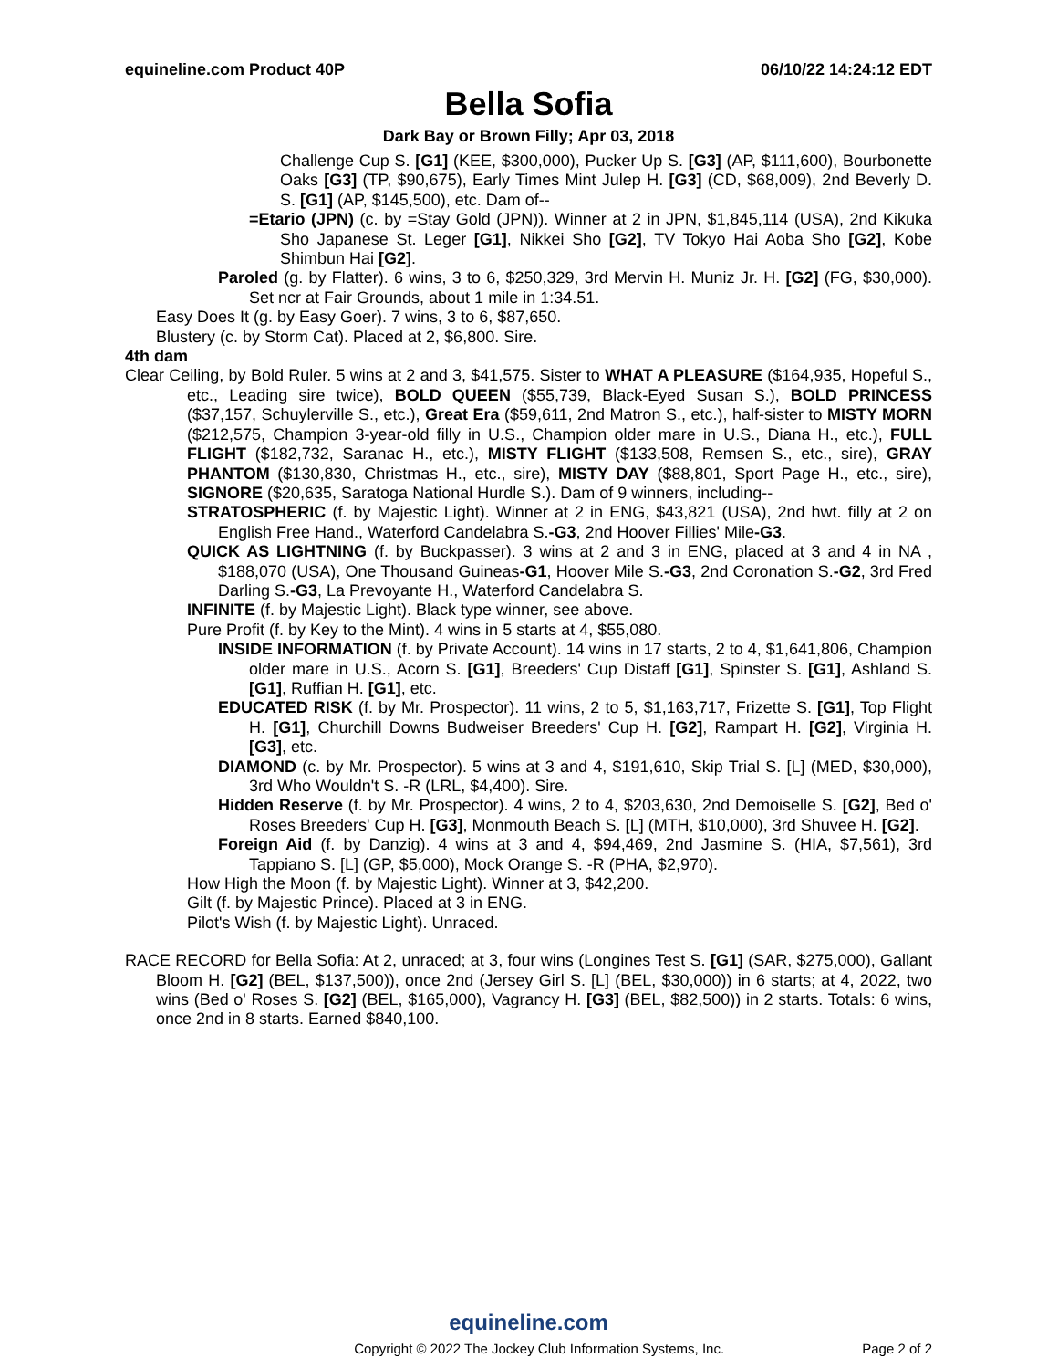equineline.com Product 40P 06/10/22 14:24:12 EDT
Bella Sofia
Dark Bay or Brown Filly; Apr 03, 2018
Challenge Cup S. [G1] (KEE, $300,000), Pucker Up S. [G3] (AP, $111,600), Bourbonette Oaks [G3] (TP, $90,675), Early Times Mint Julep H. [G3] (CD, $68,009), 2nd Beverly D. S. [G1] (AP, $145,500), etc. Dam of--
=Etario (JPN) (c. by =Stay Gold (JPN)). Winner at 2 in JPN, $1,845,114 (USA), 2nd Kikuka Sho Japanese St. Leger [G1], Nikkei Sho [G2], TV Tokyo Hai Aoba Sho [G2], Kobe Shimbun Hai [G2].
Paroled (g. by Flatter). 6 wins, 3 to 6, $250,329, 3rd Mervin H. Muniz Jr. H. [G2] (FG, $30,000). Set ncr at Fair Grounds, about 1 mile in 1:34.51.
Easy Does It (g. by Easy Goer). 7 wins, 3 to 6, $87,650.
Blustery (c. by Storm Cat). Placed at 2, $6,800. Sire.
4th dam
Clear Ceiling, by Bold Ruler. 5 wins at 2 and 3, $41,575. Sister to WHAT A PLEASURE ($164,935, Hopeful S., etc., Leading sire twice), BOLD QUEEN ($55,739, Black-Eyed Susan S.), BOLD PRINCESS ($37,157, Schuylerville S., etc.), Great Era ($59,611, 2nd Matron S., etc.), half-sister to MISTY MORN ($212,575, Champion 3-year-old filly in U.S., Champion older mare in U.S., Diana H., etc.), FULL FLIGHT ($182,732, Saranac H., etc.), MISTY FLIGHT ($133,508, Remsen S., etc., sire), GRAY PHANTOM ($130,830, Christmas H., etc., sire), MISTY DAY ($88,801, Sport Page H., etc., sire), SIGNORE ($20,635, Saratoga National Hurdle S.). Dam of 9 winners, including--
STRATOSPHERIC (f. by Majestic Light). Winner at 2 in ENG, $43,821 (USA), 2nd hwt. filly at 2 on English Free Hand., Waterford Candelabra S.-G3, 2nd Hoover Fillies' Mile-G3.
QUICK AS LIGHTNING (f. by Buckpasser). 3 wins at 2 and 3 in ENG, placed at 3 and 4 in NA , $188,070 (USA), One Thousand Guineas-G1, Hoover Mile S.-G3, 2nd Coronation S.-G2, 3rd Fred Darling S.-G3, La Prevoyante H., Waterford Candelabra S.
INFINITE (f. by Majestic Light). Black type winner, see above.
Pure Profit (f. by Key to the Mint). 4 wins in 5 starts at 4, $55,080.
INSIDE INFORMATION (f. by Private Account). 14 wins in 17 starts, 2 to 4, $1,641,806, Champion older mare in U.S., Acorn S. [G1], Breeders' Cup Distaff [G1], Spinster S. [G1], Ashland S. [G1], Ruffian H. [G1], etc.
EDUCATED RISK (f. by Mr. Prospector). 11 wins, 2 to 5, $1,163,717, Frizette S. [G1], Top Flight H. [G1], Churchill Downs Budweiser Breeders' Cup H. [G2], Rampart H. [G2], Virginia H. [G3], etc.
DIAMOND (c. by Mr. Prospector). 5 wins at 3 and 4, $191,610, Skip Trial S. [L] (MED, $30,000), 3rd Who Wouldn't S. -R (LRL, $4,400). Sire.
Hidden Reserve (f. by Mr. Prospector). 4 wins, 2 to 4, $203,630, 2nd Demoiselle S. [G2], Bed o' Roses Breeders' Cup H. [G3], Monmouth Beach S. [L] (MTH, $10,000), 3rd Shuvee H. [G2].
Foreign Aid (f. by Danzig). 4 wins at 3 and 4, $94,469, 2nd Jasmine S. (HIA, $7,561), 3rd Tappiano S. [L] (GP, $5,000), Mock Orange S. -R (PHA, $2,970).
How High the Moon (f. by Majestic Light). Winner at 3, $42,200.
Gilt (f. by Majestic Prince). Placed at 3 in ENG.
Pilot's Wish (f. by Majestic Light). Unraced.
RACE RECORD for Bella Sofia: At 2, unraced; at 3, four wins (Longines Test S. [G1] (SAR, $275,000), Gallant Bloom H. [G2] (BEL, $137,500)), once 2nd (Jersey Girl S. [L] (BEL, $30,000)) in 6 starts; at 4, 2022, two wins (Bed o' Roses S. [G2] (BEL, $165,000), Vagrancy H. [G3] (BEL, $82,500)) in 2 starts. Totals: 6 wins, once 2nd in 8 starts. Earned $840,100.
equineline.com
Copyright © 2022 The Jockey Club Information Systems, Inc. Page 2 of 2